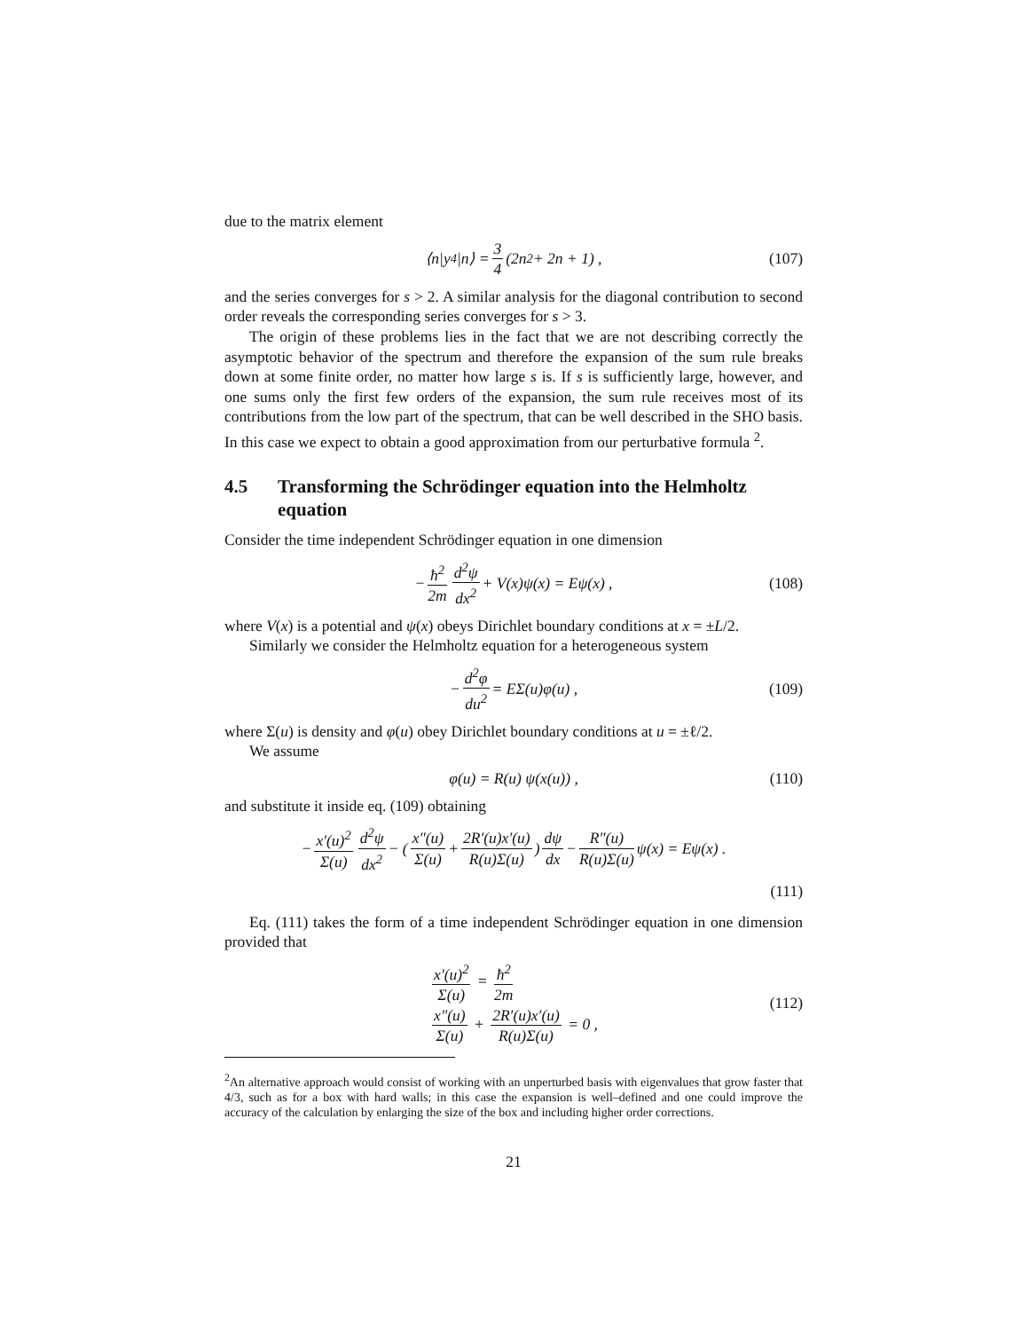due to the matrix element
⟨n|y<sup>4</sup>|n⟩ = 3 4 (2n<sup>2</sup> + 2n + 1) , (107)
and the series converges for s > 2. A similar analysis for the diagonal contribution to second order reveals the corresponding series converges for s > 3.
The origin of these problems lies in the fact that we are not describing correctly the asymptotic behavior of the spectrum and therefore the expansion of the sum rule breaks down at some finite order, no matter how large s is. If s is sufficiently large, however, and one sums only the first few orders of the expansion, the sum rule receives most of its contributions from the low part of the spectrum, that can be well described in the SHO basis. In this case we expect to obtain a good approximation from our perturbative formula <sup>2</sup>.
4.5 Transforming the Schrödinger equation into the Helmholtz equation
Consider the time independent Schrödinger equation in one dimension
− ħ<sup>2</sup> 2m d<sup>2</sup>ψ dx<sup>2</sup> + V(x)ψ(x) = Eψ(x) , (108)
where V(x) is a potential and ψ(x) obeys Dirichlet boundary conditions at x = ±L/2.
Similarly we consider the Helmholtz equation for a heterogeneous system
− d<sup>2</sup>φ du<sup>2</sup> = EΣ(u)φ(u) , (109)
where Σ(u) is density and φ(u) obey Dirichlet boundary conditions at u = ±ℓ/2.
We assume
φ(u) = R(u) ψ(x(u)) , (110)
and substitute it inside eq. (109) obtaining
− x′(u)<sup>2</sup> Σ(u) d<sup>2</sup>ψ dx<sup>2</sup> − (x″(u) Σ(u) + 2R′(u)x′(u) R(u)Σ(u)) dψ dx − R″(u) R(u)Σ(u) ψ(x) = Eψ(x) .
(111)
Eq. (111) takes the form of a time independent Schrödinger equation in one dimension provided that
x′(u)<sup>2</sup> Σ(u) = ħ<sup>2</sup> 2m
x″(u) Σ(u) + 2R′(u)x′(u) R(u)Σ(u) = 0 ,
(112)
<sup>2</sup> An alternative approach would consist of working with an unperturbed basis with eigenvalues that grow faster that 4/3, such as for a box with hard walls; in this case the expansion is well–defined and one could improve the accuracy of the calculation by enlarging the size of the box and including higher order corrections.
21